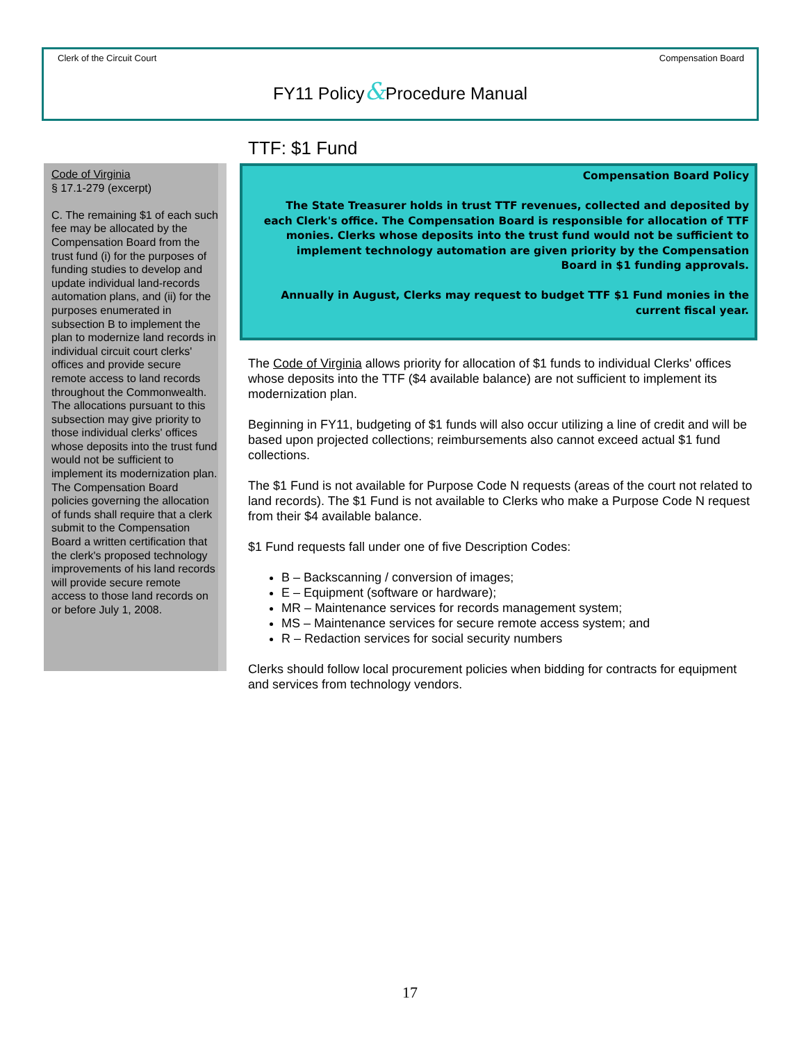Clerk of the Circuit Court Compensation Board
FY11 Policy&Procedure Manual
Code of Virginia
§ 17.1-279 (excerpt)
C. The remaining $1 of each such fee may be allocated by the Compensation Board from the trust fund (i) for the purposes of funding studies to develop and update individual land-records automation plans, and (ii) for the purposes enumerated in subsection B to implement the plan to modernize land records in individual circuit court clerks' offices and provide secure remote access to land records throughout the Commonwealth. The allocations pursuant to this subsection may give priority to those individual clerks' offices whose deposits into the trust fund would not be sufficient to implement its modernization plan. The Compensation Board policies governing the allocation of funds shall require that a clerk submit to the Compensation Board a written certification that the clerk's proposed technology improvements of his land records will provide secure remote access to those land records on or before July 1, 2008.
TTF: $1 Fund
Compensation Board Policy
The State Treasurer holds in trust TTF revenues, collected and deposited by each Clerk's office. The Compensation Board is responsible for allocation of TTF monies. Clerks whose deposits into the trust fund would not be sufficient to implement technology automation are given priority by the Compensation Board in $1 funding approvals.
Annually in August, Clerks may request to budget TTF $1 Fund monies in the current fiscal year.
The Code of Virginia allows priority for allocation of $1 funds to individual Clerks' offices whose deposits into the TTF ($4 available balance) are not sufficient to implement its modernization plan.
Beginning in FY11, budgeting of $1 funds will also occur utilizing a line of credit and will be based upon projected collections; reimbursements also cannot exceed actual $1 fund collections.
The $1 Fund is not available for Purpose Code N requests (areas of the court not related to land records). The $1 Fund is not available to Clerks who make a Purpose Code N request from their $4 available balance.
$1 Fund requests fall under one of five Description Codes:
B – Backscanning / conversion of images;
E – Equipment (software or hardware);
MR – Maintenance services for records management system;
MS – Maintenance services for secure remote access system; and
R – Redaction services for social security numbers
Clerks should follow local procurement policies when bidding for contracts for equipment and services from technology vendors.
17